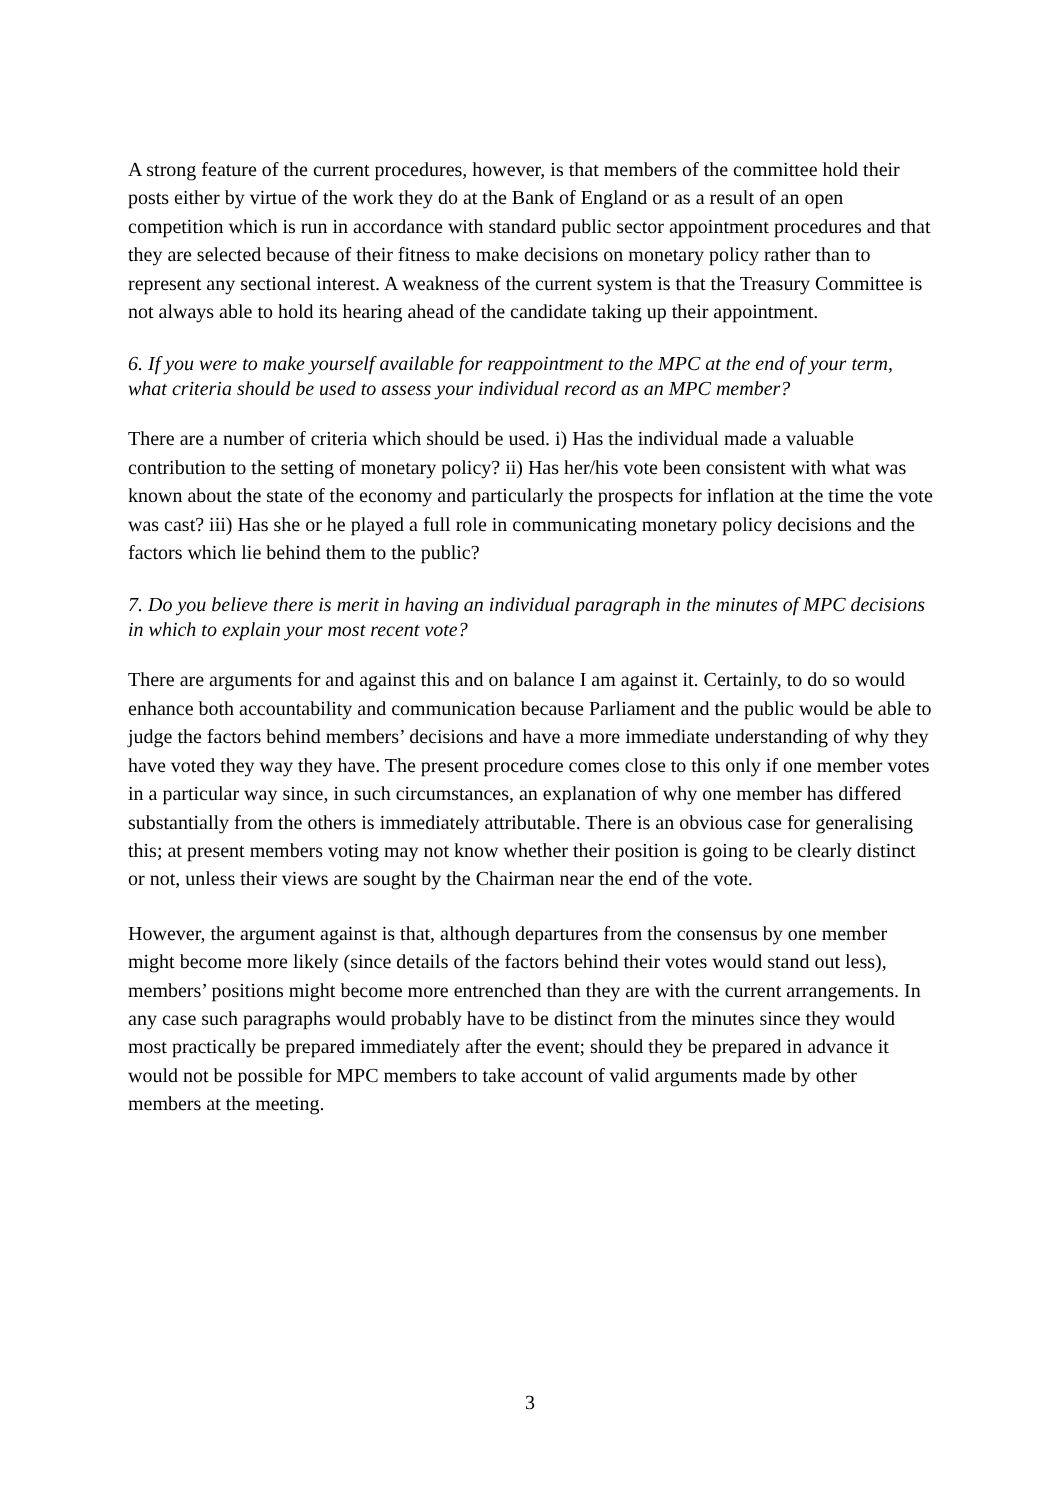A strong feature of the current procedures, however, is that members of the committee hold their posts either by virtue of the work they do at the Bank of England or as a result of an open competition which is run in accordance with standard public sector appointment procedures and that they are selected because of their fitness to make decisions on monetary policy rather than to represent any sectional interest. A weakness of the current system is that the Treasury Committee is not always able to hold its hearing ahead of the candidate taking up their appointment.
6. If you were to make yourself available for reappointment to the MPC at the end of your term, what criteria should be used to assess your individual record as an MPC member?
There are a number of criteria which should be used. i) Has the individual made a valuable contribution to the setting of monetary policy? ii) Has her/his vote been consistent with what was known about the state of the economy and particularly the prospects for inflation at the time the vote was cast? iii) Has she or he played a full role in communicating monetary policy decisions and the factors which lie behind them to the public?
7. Do you believe there is merit in having an individual paragraph in the minutes of MPC decisions in which to explain your most recent vote?
There are arguments for and against this and on balance I am against it. Certainly, to do so would enhance both accountability and communication because Parliament and the public would be able to judge the factors behind members’ decisions and have a more immediate understanding of why they have voted they way they have. The present procedure comes close to this only if one member votes in a particular way since, in such circumstances, an explanation of why one member has differed substantially from the others is immediately attributable. There is an obvious case for generalising this; at present members voting may not know whether their position is going to be clearly distinct or not, unless their views are sought by the Chairman near the end of the vote.
However, the argument against is that, although departures from the consensus by one member might become more likely (since details of the factors behind their votes would stand out less), members’ positions might become more entrenched than they are with the current arrangements. In any case such paragraphs would probably have to be distinct from the minutes since they would most practically be prepared immediately after the event; should they be prepared in advance it would not be possible for MPC members to take account of valid arguments made by other members at the meeting.
3